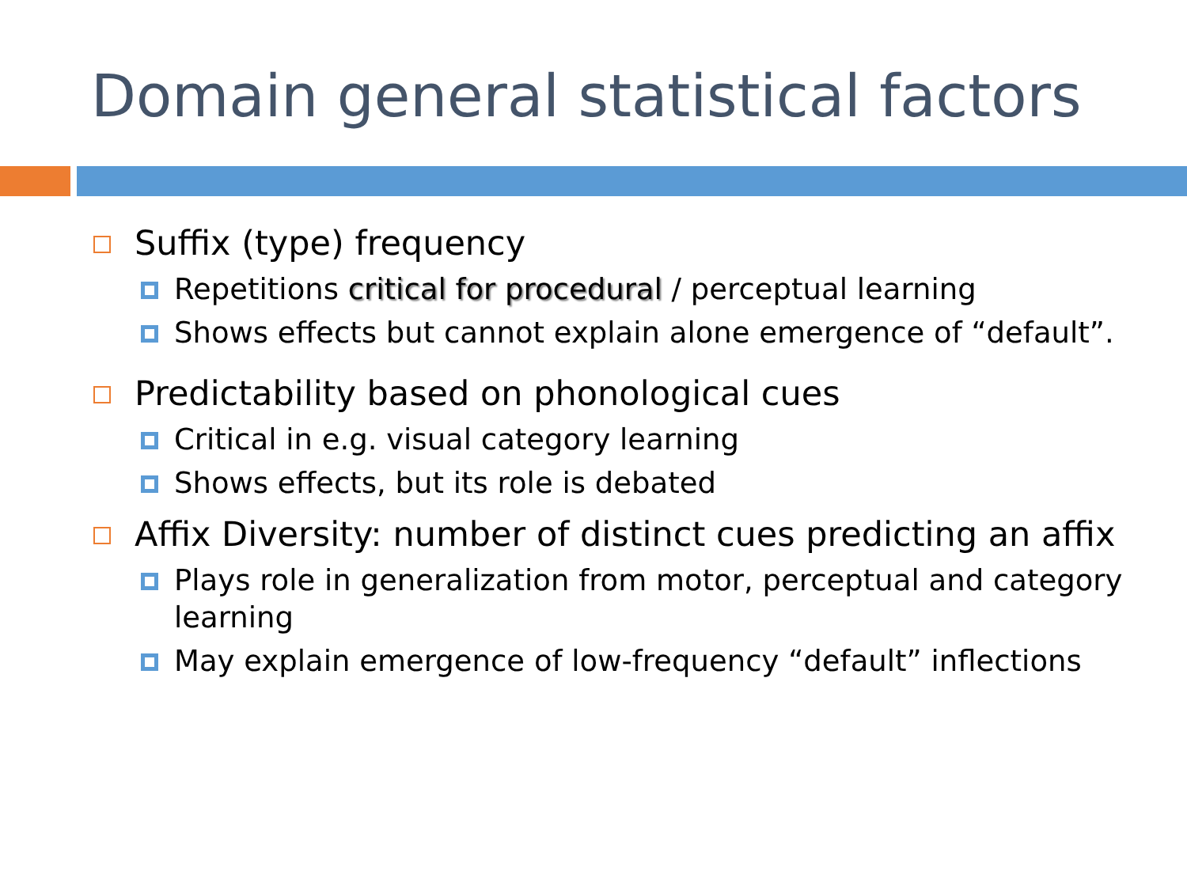Domain general statistical factors
Suffix (type) frequency
Repetitions critical for procedural / perceptual learning
Shows effects but cannot explain alone emergence of “default”.
Predictability based on phonological cues
Critical in e.g. visual category learning
Shows effects, but its role is debated
Affix Diversity: number of distinct cues predicting an affix
Plays role in generalization from motor, perceptual and category learning
May explain emergence of low-frequency “default” inflections